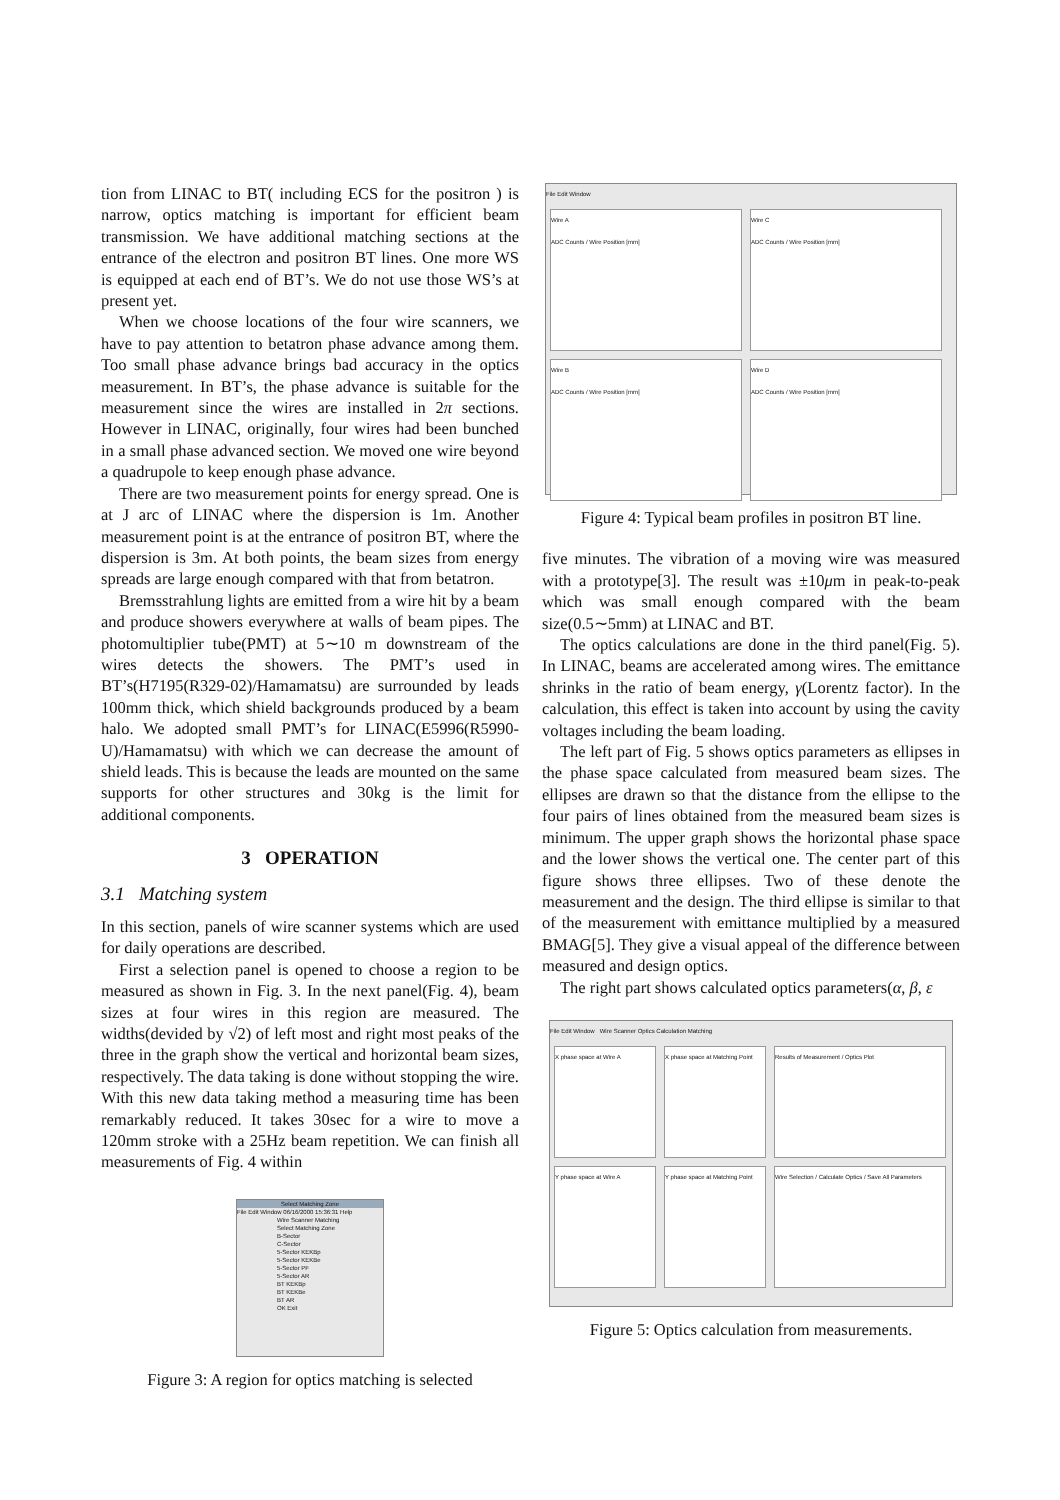tion from LINAC to BT( including ECS for the positron ) is narrow, optics matching is important for efficient beam transmission. We have additional matching sections at the entrance of the electron and positron BT lines. One more WS is equipped at each end of BT’s. We do not use those WS’s at present yet.
When we choose locations of the four wire scanners, we have to pay attention to betatron phase advance among them. Too small phase advance brings bad accuracy in the optics measurement. In BT’s, the phase advance is suitable for the measurement since the wires are installed in 2π sections. However in LINAC, originally, four wires had been bunched in a small phase advanced section. We moved one wire beyond a quadrupole to keep enough phase advance.
There are two measurement points for energy spread. One is at J arc of LINAC where the dispersion is 1m. Another measurement point is at the entrance of positron BT, where the dispersion is 3m. At both points, the beam sizes from energy spreads are large enough compared with that from betatron.
Bremsstrahlung lights are emitted from a wire hit by a beam and produce showers everywhere at walls of beam pipes. The photomultiplier tube(PMT) at 5∼10 m downstream of the wires detects the showers. The PMT’s used in BT’s(H7195(R329-02)/Hamamatsu) are surrounded by leads 100mm thick, which shield backgrounds produced by a beam halo. We adopted small PMT’s for LINAC(E5996(R5990-U)/Hamamatsu) with which we can decrease the amount of shield leads. This is because the leads are mounted on the same supports for other structures and 30kg is the limit for additional components.
3 OPERATION
3.1 Matching system
In this section, panels of wire scanner systems which are used for daily operations are described.
First a selection panel is opened to choose a region to be measured as shown in Fig. 3. In the next panel(Fig. 4), beam sizes at four wires in this region are measured. The widths(devided by √2) of left most and right most peaks of the three in the graph show the vertical and horizontal beam sizes, respectively. The data taking is done without stopping the wire. With this new data taking method a measuring time has been remarkably reduced. It takes 30sec for a wire to move a 120mm stroke with a 25Hz beam repetition. We can finish all measurements of Fig. 4 within
Select Matching Zone
File Edit Window 06/16/2000 15:36:31 Help
Wire Scanner Matching
Select Matching Zone
B-Sector
C-Sector
5-Sector KEKBp
5-Sector KEKBe
5-Sector PF
5-Sector AR
BT KEKBp
BT KEKBe
BT AR
OK Exit
Figure 3: A region for optics matching is selected
File Edit Window
Wire A
ADC Counts / Wire Position [mm]
Wire C
ADC Counts / Wire Position [mm]
Wire B
ADC Counts / Wire Position [mm]
Wire D
ADC Counts / Wire Position [mm]
Figure 4: Typical beam profiles in positron BT line.
five minutes. The vibration of a moving wire was measured with a prototype[3]. The result was ±10μm in peak-to-peak which was small enough compared with the beam size(0.5∼5mm) at LINAC and BT.
The optics calculations are done in the third panel(Fig. 5). In LINAC, beams are accelerated among wires. The emittance shrinks in the ratio of beam energy, γ(Lorentz factor). In the calculation, this effect is taken into account by using the cavity voltages including the beam loading.
The left part of Fig. 5 shows optics parameters as ellipses in the phase space calculated from measured beam sizes. The ellipses are drawn so that the distance from the ellipse to the four pairs of lines obtained from the measured beam sizes is minimum. The upper graph shows the horizontal phase space and the lower shows the vertical one. The center part of this figure shows three ellipses. Two of these denote the measurement and the design. The third ellipse is similar to that of the measurement with emittance multiplied by a measured BMAG[5]. They give a visual appeal of the difference between measured and design optics.
The right part shows calculated optics parameters(α, β, ε
File Edit Window Wire Scanner Optics Calculation Matching
X phase space at Wire A
X phase space at Matching Point
Results of Measurement / Optics Plot
Y phase space at Wire A
Y phase space at Matching Point
Wire Selection / Calculate Optics / Save All Parameters
Figure 5: Optics calculation from measurements.